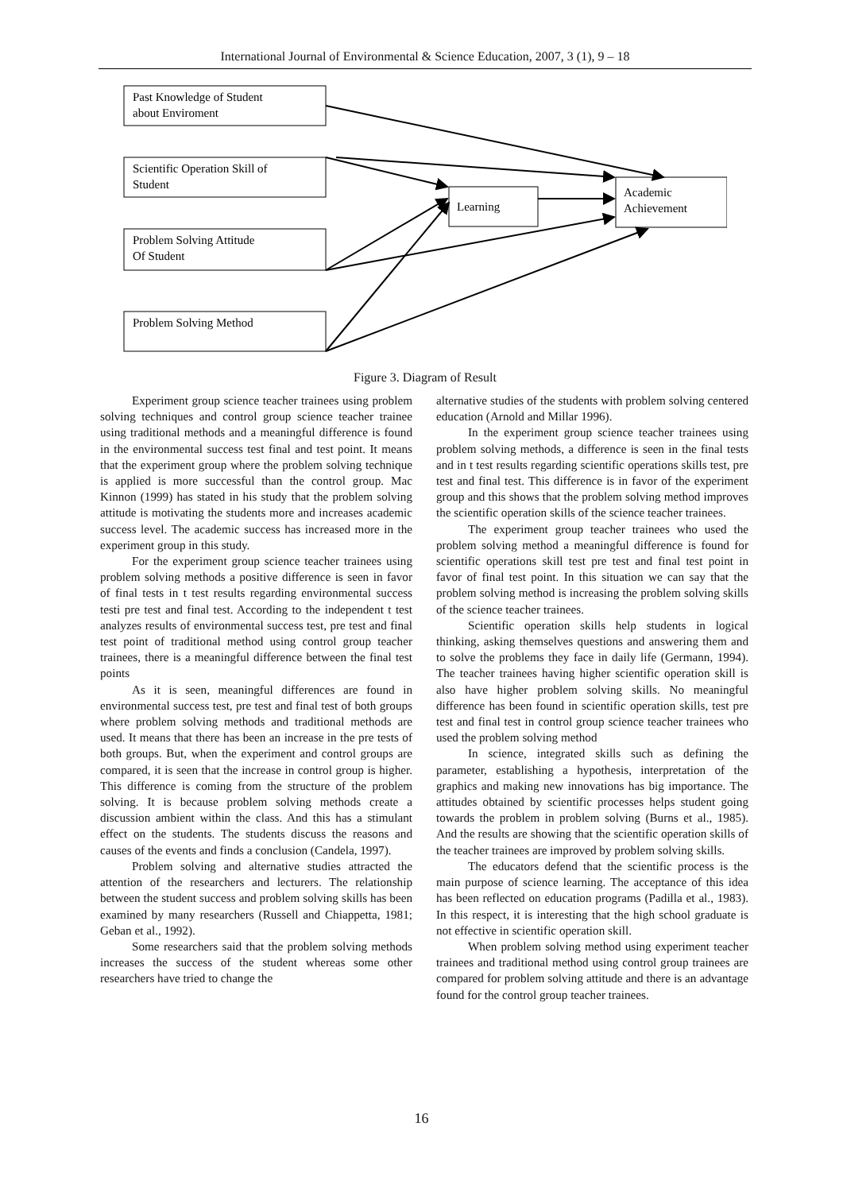International Journal of Environmental & Science Education, 2007, 3 (1), 9 – 18
Past Knowledge of Student
about Enviroment
Scientific Operation Skill of
Student
Problem Solving Attitude
Of Student
Problem Solving Method
Learning
Academic
Achievement
Figure 3. Diagram of Result
Experiment group science teacher trainees using problem solving techniques and control group science teacher trainee using traditional methods and a meaningful difference is found in the environmental success test final and test point. It means that the experiment group where the problem solving technique is applied is more successful than the control group. Mac Kinnon (1999) has stated in his study that the problem solving attitude is motivating the students more and increases academic success level. The academic success has increased more in the experiment group in this study.
For the experiment group science teacher trainees using problem solving methods a positive difference is seen in favor of final tests in t test results regarding environmental success testi pre test and final test. According to the independent t test analyzes results of environmental success test, pre test and final test point of traditional method using control group teacher trainees, there is a meaningful difference between the final test points
As it is seen, meaningful differences are found in environmental success test, pre test and final test of both groups where problem solving methods and traditional methods are used. It means that there has been an increase in the pre tests of both groups. But, when the experiment and control groups are compared, it is seen that the increase in control group is higher. This difference is coming from the structure of the problem solving. It is because problem solving methods create a discussion ambient within the class. And this has a stimulant effect on the students. The students discuss the reasons and causes of the events and finds a conclusion (Candela, 1997).
Problem solving and alternative studies attracted the attention of the researchers and lecturers. The relationship between the student success and problem solving skills has been examined by many researchers (Russell and Chiappetta, 1981; Geban et al., 1992).
Some researchers said that the problem solving methods increases the success of the student whereas some other researchers have tried to change the
alternative studies of the students with problem solving centered education (Arnold and Millar 1996).
In the experiment group science teacher trainees using problem solving methods, a difference is seen in the final tests and in t test results regarding scientific operations skills test, pre test and final test. This difference is in favor of the experiment group and this shows that the problem solving method improves the scientific operation skills of the science teacher trainees.
The experiment group teacher trainees who used the problem solving method a meaningful difference is found for scientific operations skill test pre test and final test point in favor of final test point. In this situation we can say that the problem solving method is increasing the problem solving skills of the science teacher trainees.
Scientific operation skills help students in logical thinking, asking themselves questions and answering them and to solve the problems they face in daily life (Germann, 1994). The teacher trainees having higher scientific operation skill is also have higher problem solving skills. No meaningful difference has been found in scientific operation skills, test pre test and final test in control group science teacher trainees who used the problem solving method
In science, integrated skills such as defining the parameter, establishing a hypothesis, interpretation of the graphics and making new innovations has big importance. The attitudes obtained by scientific processes helps student going towards the problem in problem solving (Burns et al., 1985). And the results are showing that the scientific operation skills of the teacher trainees are improved by problem solving skills.
The educators defend that the scientific process is the main purpose of science learning. The acceptance of this idea has been reflected on education programs (Padilla et al., 1983). In this respect, it is interesting that the high school graduate is not effective in scientific operation skill.
When problem solving method using experiment teacher trainees and traditional method using control group trainees are compared for problem solving attitude and there is an advantage found for the control group teacher trainees.
16